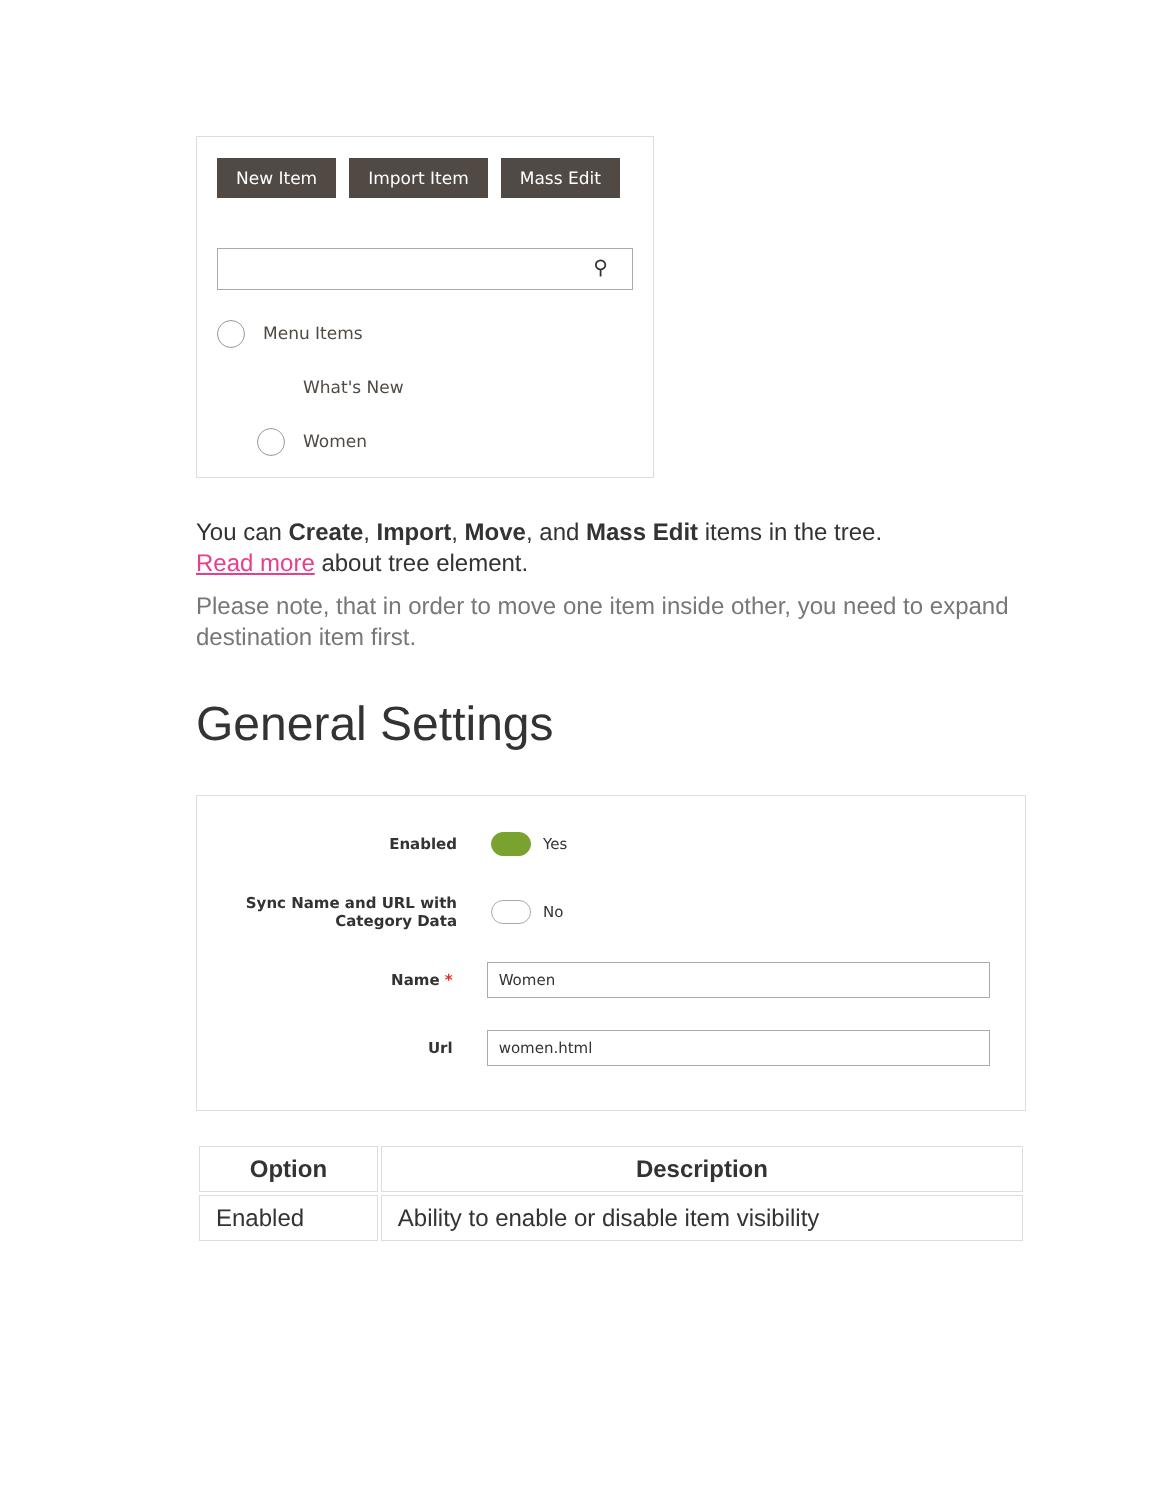New Item Import Item Mass Edit
⚲
Menu Items
What's New
Women
You can Create, Import, Move, and Mass Edit items in the tree.
Read more about tree element.
Please note, that in order to move one item inside other, you need to expand destination item first.
General Settings
Enabled
Yes
Sync Name and URL with Category Data
No
Name *
Women
Url
women.html
| Option | Description |
| --- | --- |
| Enabled | Ability to enable or disable item visibility |